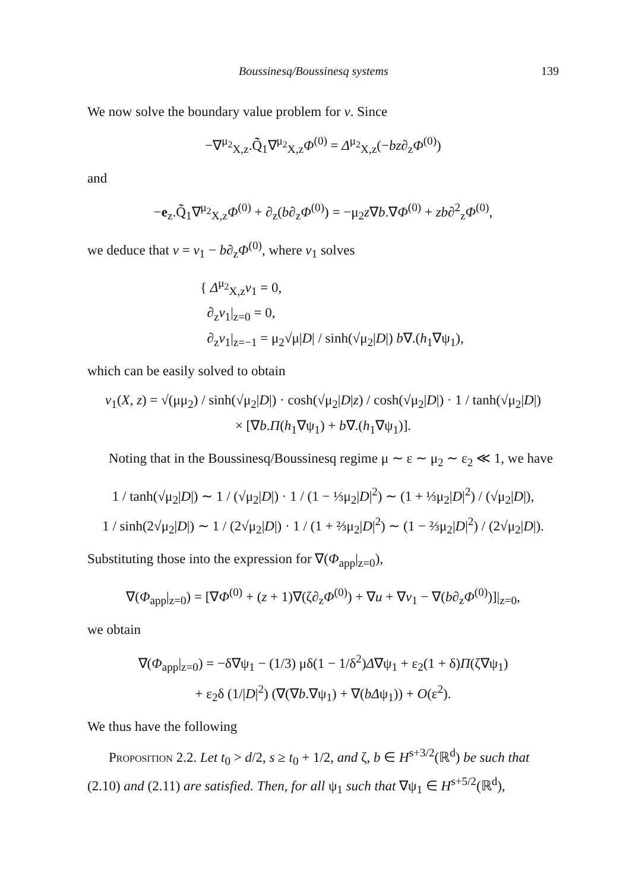Boussinesq/Boussinesq systems 139
We now solve the boundary value problem for v. Since
−∇<sup>μ<sub>2</sub></sup><sub>X,z</sub>.Q̃̃<sub>1</sub>∇<sup>μ<sub>2</sub></sup><sub>X,z</sub>Φ<sup>(0)</sup> = Δ<sup>μ<sub>2</sub></sup><sub>X,z</sub>(−bz∂<sub>z</sub>Φ<sup>(0)</sup>)
and
−e<sub>z</sub>.Q̃̃<sub>1</sub>∇<sup>μ<sub>2</sub></sup><sub>X,z</sub>Φ<sup>(0)</sup> + ∂<sub>z</sub>(b∂<sub>z</sub>Φ<sup>(0)</sup>) = −μ<sub>2</sub>z∇b.∇Φ<sup>(0)</sup> + zb∂<sup>2</sup><sub>z</sub>Φ<sup>(0)</sup>,
we deduce that v = v<sub>1</sub> − b∂<sub>z</sub>Φ<sup>(0)</sup>, where v<sub>1</sub> solves
{ Δ<sup>μ<sub>2</sub></sup><sub>X,z</sub>v<sub>1</sub> = 0,
∂<sub>z</sub>v<sub>1</sub>|<sub>z=0</sub> = 0,
∂<sub>z</sub>v<sub>1</sub>|<sub>z=−1</sub> = μ<sub>2</sub>√μ|D| / sinh(√μ<sub>2</sub>|D|) b∇.(h<sub>1</sub>∇ψ<sub>1</sub>),
which can be easily solved to obtain
v<sub>1</sub>(X, z) = √(μμ<sub>2</sub>) / sinh(√μ<sub>2</sub>|D|) · cosh(√μ<sub>2</sub>|D|z) / cosh(√μ<sub>2</sub>|D|) · 1 / tanh(√μ<sub>2</sub>|D|)
× [∇b.Π(h<sub>1</sub>∇ψ<sub>1</sub>) + b∇.(h<sub>1</sub>∇ψ<sub>1</sub>)].
Noting that in the Boussinesq/Boussinesq regime μ ∼ ε ∼ μ<sub>2</sub> ∼ ε<sub>2</sub> ≪ 1, we have
1 / tanh(√μ<sub>2</sub>|D|) ∼ 1 / (√μ<sub>2</sub>|D|) · 1 / (1 − ⅓μ<sub>2</sub>|D|<sup>2</sup>) ∼ (1 + ⅓μ<sub>2</sub>|D|<sup>2</sup>) / (√μ<sub>2</sub>|D|),
1 / sinh(2√μ<sub>2</sub>|D|) ∼ 1 / (2√μ<sub>2</sub>|D|) · 1 / (1 + ⅔μ<sub>2</sub>|D|<sup>2</sup>) ∼ (1 − ⅔μ<sub>2</sub>|D|<sup>2</sup>) / (2√μ<sub>2</sub>|D|).
Substituting those into the expression for ∇(Φ<sub>app</sub>|<sub>z=0</sub>),
∇(Φ<sub>app</sub>|<sub>z=0</sub>) = [∇Φ<sup>(0)</sup> + (z + 1)∇(ζ∂<sub>z</sub>Φ<sup>(0)</sup>) + ∇u + ∇v<sub>1</sub> − ∇(b∂<sub>z</sub>Φ<sup>(0)</sup>)]|<sub>z=0</sub>,
we obtain
∇(Φ<sub>app</sub>|<sub>z=0</sub>) = −δ∇ψ<sub>1</sub> − (1/3) μδ(1 − 1/δ<sup>2</sup>)Δ∇ψ<sub>1</sub> + ε<sub>2</sub>(1 + δ)Π(ζ∇ψ<sub>1</sub>)
+ ε<sub>2</sub>δ (1/|D|<sup>2</sup>) (∇(∇b.∇ψ<sub>1</sub>) + ∇(bΔψ<sub>1</sub>)) + O(ε<sup>2</sup>).
We thus have the following
Proposition 2.2. Let t<sub>0</sub> > d/2, s ≥ t<sub>0</sub> + 1/2, and ζ, b ∈ H<sup>s+3/2</sup>(ℝ<sup>d</sup>) be such that (2.10) and (2.11) are satisfied. Then, for all ψ<sub>1</sub> such that ∇ψ<sub>1</sub> ∈ H<sup>s+5/2</sup>(ℝ<sup>d</sup>),